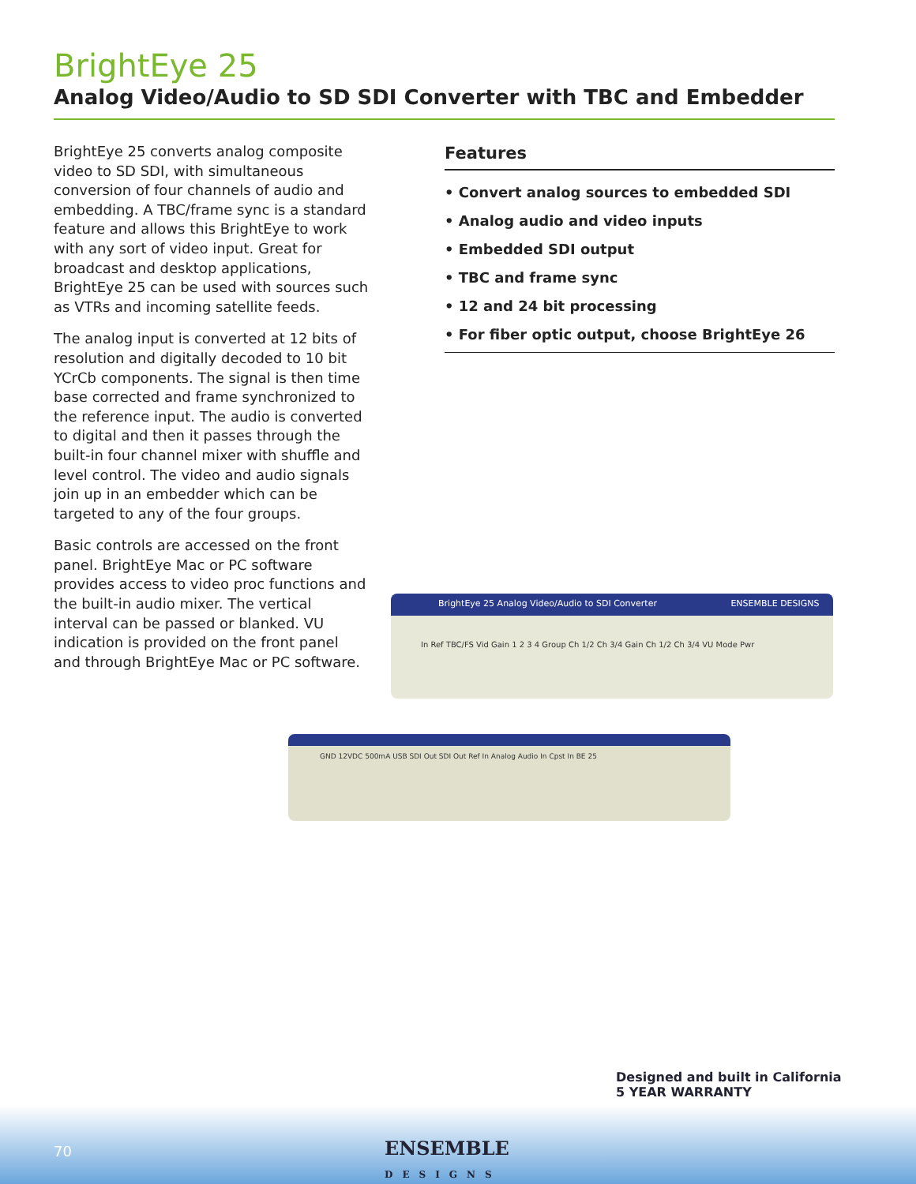BrightEye 25
Analog Video/Audio to SD SDI Converter with TBC and Embedder
BrightEye 25 converts analog composite video to SD SDI, with simultaneous conversion of four channels of audio and embedding. A TBC/frame sync is a standard feature and allows this BrightEye to work with any sort of video input. Great for broadcast and desktop applications, BrightEye 25 can be used with sources such as VTRs and incoming satellite feeds.
The analog input is converted at 12 bits of resolution and digitally decoded to 10 bit YCrCb components. The signal is then time base corrected and frame synchronized to the reference input. The audio is converted to digital and then it passes through the built-in four channel mixer with shuffle and level control. The video and audio signals join up in an embedder which can be targeted to any of the four groups.
Basic controls are accessed on the front panel. BrightEye Mac or PC software provides access to video proc functions and the built-in audio mixer. The vertical interval can be passed or blanked. VU indication is provided on the front panel and through BrightEye Mac or PC software.
Features
• Convert analog sources to embedded SDI
• Analog audio and video inputs
• Embedded SDI output
• TBC and frame sync
• 12 and 24 bit processing
• For fiber optic output, choose BrightEye 26
BrightEye 25 Analog Video/Audio to SDI Converter ENSEMBLE DESIGNS
In Ref TBC/FS Vid Gain 1 2 3 4 Group Ch 1/2 Ch 3/4 Gain Ch 1/2 Ch 3/4 VU Mode Pwr
GND 12VDC 500mA USB SDI Out SDI Out Ref In Analog Audio In Cpst In BE 25
70
ENSEMBLE
DESIGNS
Designed and built in California
5 YEAR WARRANTY